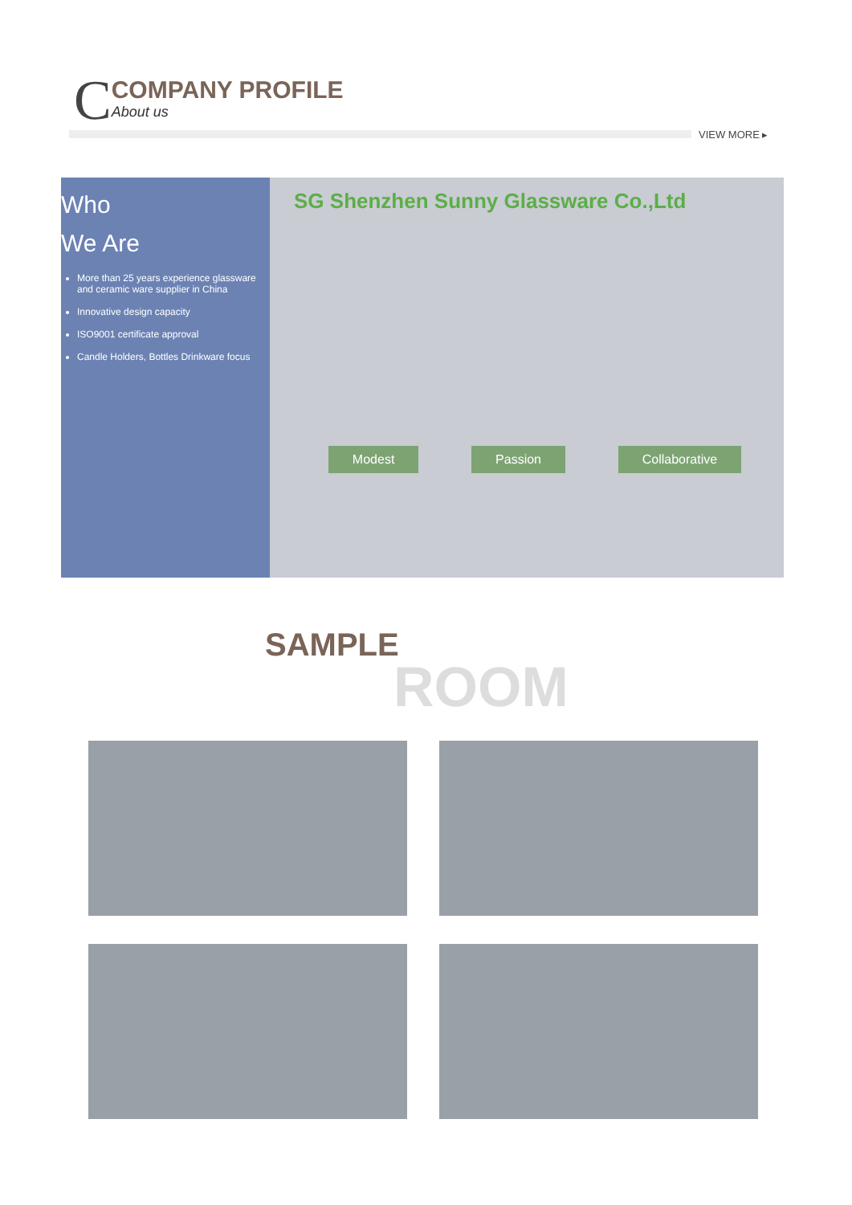C
COMPANY PROFILE
About us
VIEW MORE ▸
Who
We Are
More than 25 years experience glassware and ceramic ware supplier in China
Innovative design capacity
ISO9001 certificate approval
Candle Holders, Bottles Drinkware focus
SG Shenzhen Sunny Glassware Co.,Ltd
Modest Passion Collaborative
SAMPLE
ROOM